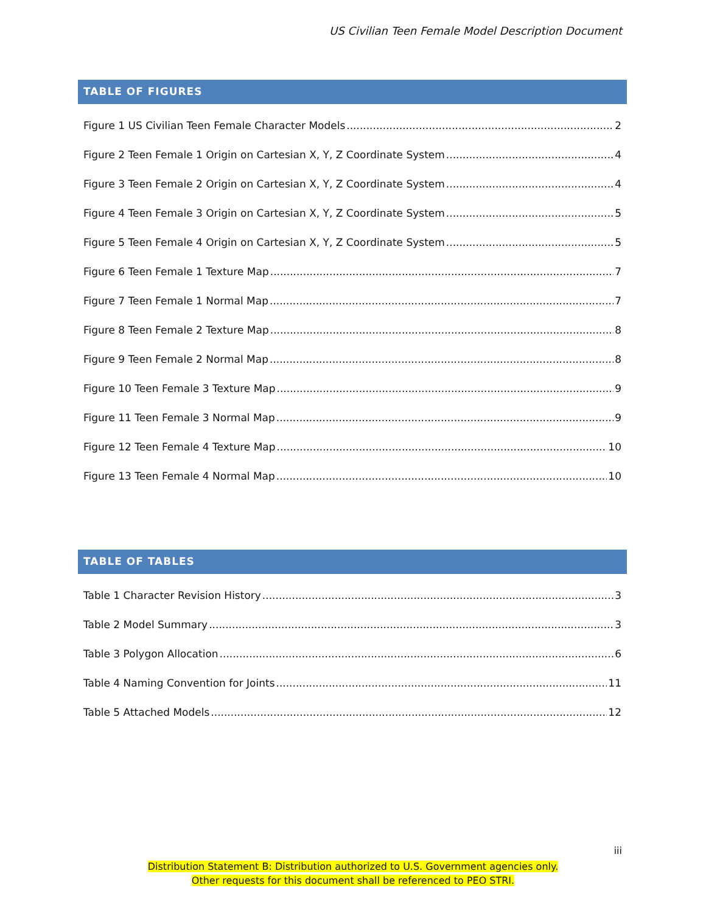US Civilian Teen Female Model Description Document
TABLE OF FIGURES
Figure 1 US Civilian Teen Female Character Models 2
Figure 2 Teen Female 1 Origin on Cartesian X, Y, Z Coordinate System 4
Figure 3 Teen Female 2 Origin on Cartesian X, Y, Z Coordinate System 4
Figure 4 Teen Female 3 Origin on Cartesian X, Y, Z Coordinate System 5
Figure 5 Teen Female 4 Origin on Cartesian X, Y, Z Coordinate System 5
Figure 6 Teen Female 1 Texture Map 7
Figure 7 Teen Female 1 Normal Map 7
Figure 8 Teen Female 2 Texture Map 8
Figure 9 Teen Female 2 Normal Map 8
Figure 10 Teen Female 3 Texture Map 9
Figure 11 Teen Female 3 Normal Map 9
Figure 12 Teen Female 4 Texture Map 10
Figure 13 Teen Female 4 Normal Map 10
TABLE OF TABLES
Table 1 Character Revision History 3
Table 2 Model Summary 3
Table 3 Polygon Allocation 6
Table 4 Naming Convention for Joints 11
Table 5 Attached Models 12
iii
Distribution Statement B: Distribution authorized to U.S. Government agencies only.
Other requests for this document shall be referenced to PEO STRI.